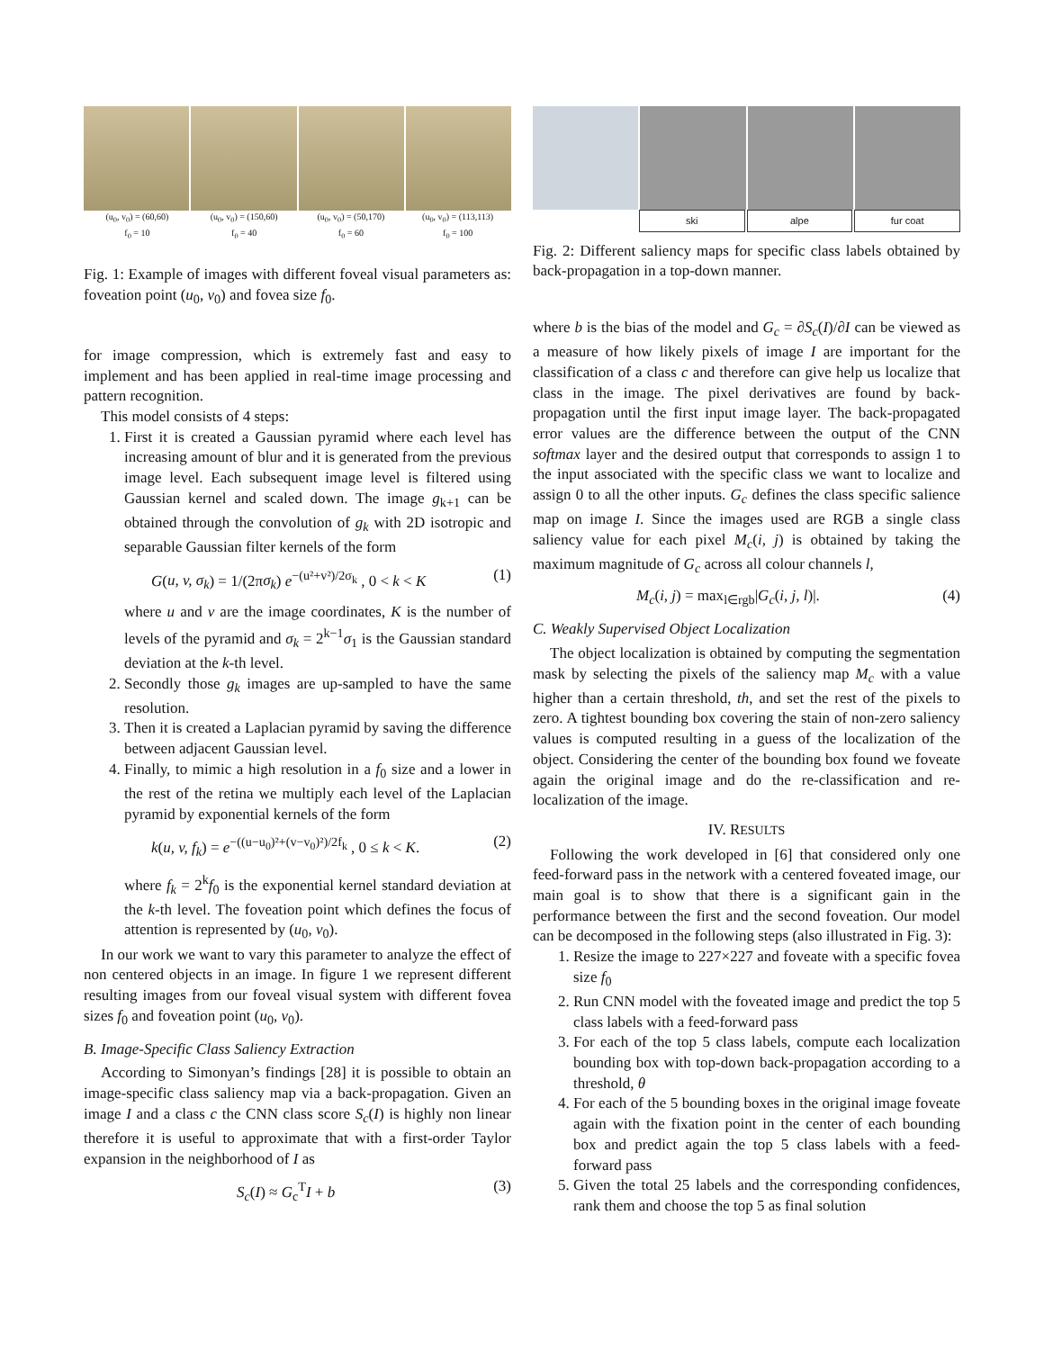(u<sub>0</sub>, v<sub>0</sub>) = (60,60)
f<sub>0</sub> = 10
(u<sub>0</sub>, v<sub>0</sub>) = (150,60)
f<sub>0</sub> = 40
(u<sub>0</sub>, v<sub>0</sub>) = (50,170)
f<sub>0</sub> = 60
(u<sub>0</sub>, v<sub>0</sub>) = (113,113)
f<sub>0</sub> = 100
Fig. 1: Example of images with different foveal visual parameters as: foveation point (u<sub>0</sub>, v<sub>0</sub>) and fovea size f<sub>0</sub>.
for image compression, which is extremely fast and easy to implement and has been applied in real-time image processing and pattern recognition.
This model consists of 4 steps:
1. First it is created a Gaussian pyramid where each level has increasing amount of blur and it is generated from the previous image level. Each subsequent image level is filtered using Gaussian kernel and scaled down. The image g<sub>k+1</sub> can be obtained through the convolution of g<sub>k</sub> with 2D isotropic and separable Gaussian filter kernels of the form
G(u, v, σ<sub>k</sub>) = 1/(2πσ<sub>k</sub>) e<sup>−(u²+v²)/2σ<sub>k</sub></sup> , 0 < k < K (1)
where u and v are the image coordinates, K is the number of levels of the pyramid and σ<sub>k</sub> = 2<sup>k−1</sup>σ<sub>1</sub> is the Gaussian standard deviation at the k-th level.
2. Secondly those g<sub>k</sub> images are up-sampled to have the same resolution.
3. Then it is created a Laplacian pyramid by saving the difference between adjacent Gaussian level.
4. Finally, to mimic a high resolution in a f<sub>0</sub> size and a lower in the rest of the retina we multiply each level of the Laplacian pyramid by exponential kernels of the form
k(u, v, f<sub>k</sub>) = e<sup>−((u−u<sub>0</sub>)²+(v−v<sub>0</sub>)²)/2f<sub>k</sub></sup> , 0 ≤ k < K. (2)
where f<sub>k</sub> = 2<sup>k</sup>f<sub>0</sub> is the exponential kernel standard deviation at the k-th level. The foveation point which defines the focus of attention is represented by (u<sub>0</sub>, v<sub>0</sub>).
In our work we want to vary this parameter to analyze the effect of non centered objects in an image. In figure 1 we represent different resulting images from our foveal visual system with different fovea sizes f<sub>0</sub> and foveation point (u<sub>0</sub>, v<sub>0</sub>).
B. Image-Specific Class Saliency Extraction
According to Simonyan’s findings [28] it is possible to obtain an image-specific class saliency map via a back-propagation. Given an image I and a class c the CNN class score S<sub>c</sub>(I) is highly non linear therefore it is useful to approximate that with a first-order Taylor expansion in the neighborhood of I as
S<sub>c</sub>(I) ≈ G<sub>c</sub><sup>T</sup>I + b (3)
ski alpe fur coat
Fig. 2: Different saliency maps for specific class labels obtained by back-propagation in a top-down manner.
where b is the bias of the model and G<sub>c</sub> = ∂S<sub>c</sub>(I)/∂I can be viewed as a measure of how likely pixels of image I are important for the classification of a class c and therefore can give help us localize that class in the image. The pixel derivatives are found by back-propagation until the first input image layer. The back-propagated error values are the difference between the output of the CNN softmax layer and the desired output that corresponds to assign 1 to the input associated with the specific class we want to localize and assign 0 to all the other inputs. G<sub>c</sub> defines the class specific salience map on image I. Since the images used are RGB a single class saliency value for each pixel M<sub>c</sub>(i, j) is obtained by taking the maximum magnitude of G<sub>c</sub> across all colour channels l,
M<sub>c</sub>(i, j) = max<sub>l∈rgb</sub>|G<sub>c</sub>(i, j, l)|. (4)
C. Weakly Supervised Object Localization
The object localization is obtained by computing the segmentation mask by selecting the pixels of the saliency map M<sub>c</sub> with a value higher than a certain threshold, th, and set the rest of the pixels to zero. A tightest bounding box covering the stain of non-zero saliency values is computed resulting in a guess of the localization of the object. Considering the center of the bounding box found we foveate again the original image and do the re-classification and re-localization of the image.
IV. RESULTS
Following the work developed in [6] that considered only one feed-forward pass in the network with a centered foveated image, our main goal is to show that there is a significant gain in the performance between the first and the second foveation. Our model can be decomposed in the following steps (also illustrated in Fig. 3):
1. Resize the image to 227×227 and foveate with a specific fovea size f<sub>0</sub>
2. Run CNN model with the foveated image and predict the top 5 class labels with a feed-forward pass
3. For each of the top 5 class labels, compute each localization bounding box with top-down back-propagation according to a threshold, θ
4. For each of the 5 bounding boxes in the original image foveate again with the fixation point in the center of each bounding box and predict again the top 5 class labels with a feed-forward pass
5. Given the total 25 labels and the corresponding confidences, rank them and choose the top 5 as final solution